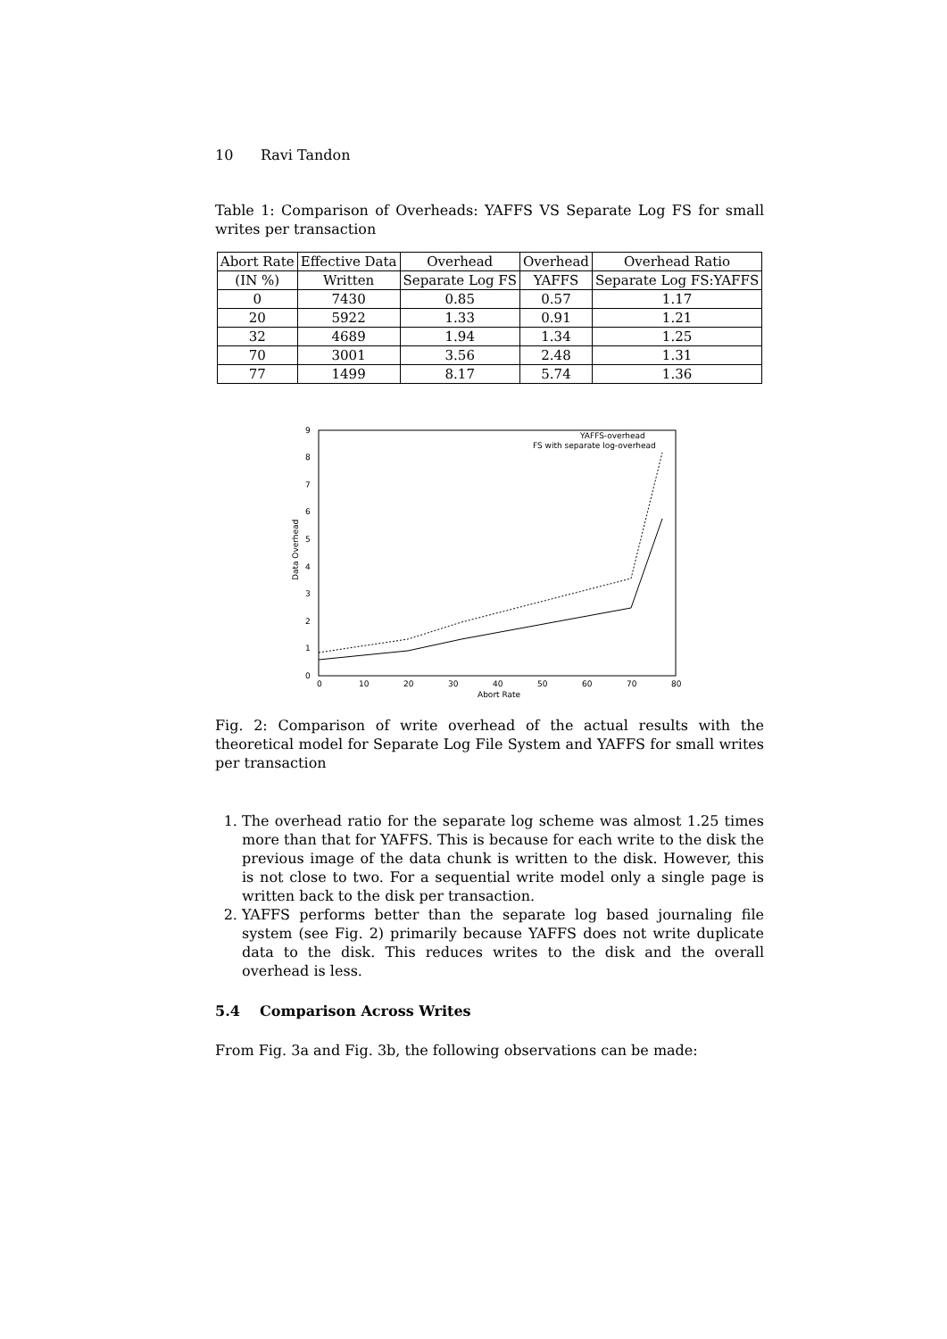10 Ravi Tandon
Table 1: Comparison of Overheads: YAFFS VS Separate Log FS for small writes per transaction
| Abort Rate | Effective Data | Overhead | Overhead | Overhead Ratio |
| --- | --- | --- | --- | --- |
| (IN %) | Written | Separate Log FS | YAFFS | Separate Log FS:YAFFS |
| 0 | 7430 | 0.85 | 0.57 | 1.17 |
| 20 | 5922 | 1.33 | 0.91 | 1.21 |
| 32 | 4689 | 1.94 | 1.34 | 1.25 |
| 70 | 3001 | 3.56 | 2.48 | 1.31 |
| 77 | 1499 | 8.17 | 5.74 | 1.36 |
0
1
2
3
4
5
6
7
8
9
0
10
20
30
40
50
60
70
80
Abort Rate
Data Overhead
YAFFS-overhead
FS with separate log-overhead
Fig. 2: Comparison of write overhead of the actual results with the theoretical model for Separate Log File System and YAFFS for small writes per transaction
1. The overhead ratio for the separate log scheme was almost 1.25 times more than that for YAFFS. This is because for each write to the disk the previous image of the data chunk is written to the disk. However, this is not close to two. For a sequential write model only a single page is written back to the disk per transaction.
2. YAFFS performs better than the separate log based journaling file system (see Fig. 2) primarily because YAFFS does not write duplicate data to the disk. This reduces writes to the disk and the overall overhead is less.
5.4 Comparison Across Writes
From Fig. 3a and Fig. 3b, the following observations can be made: